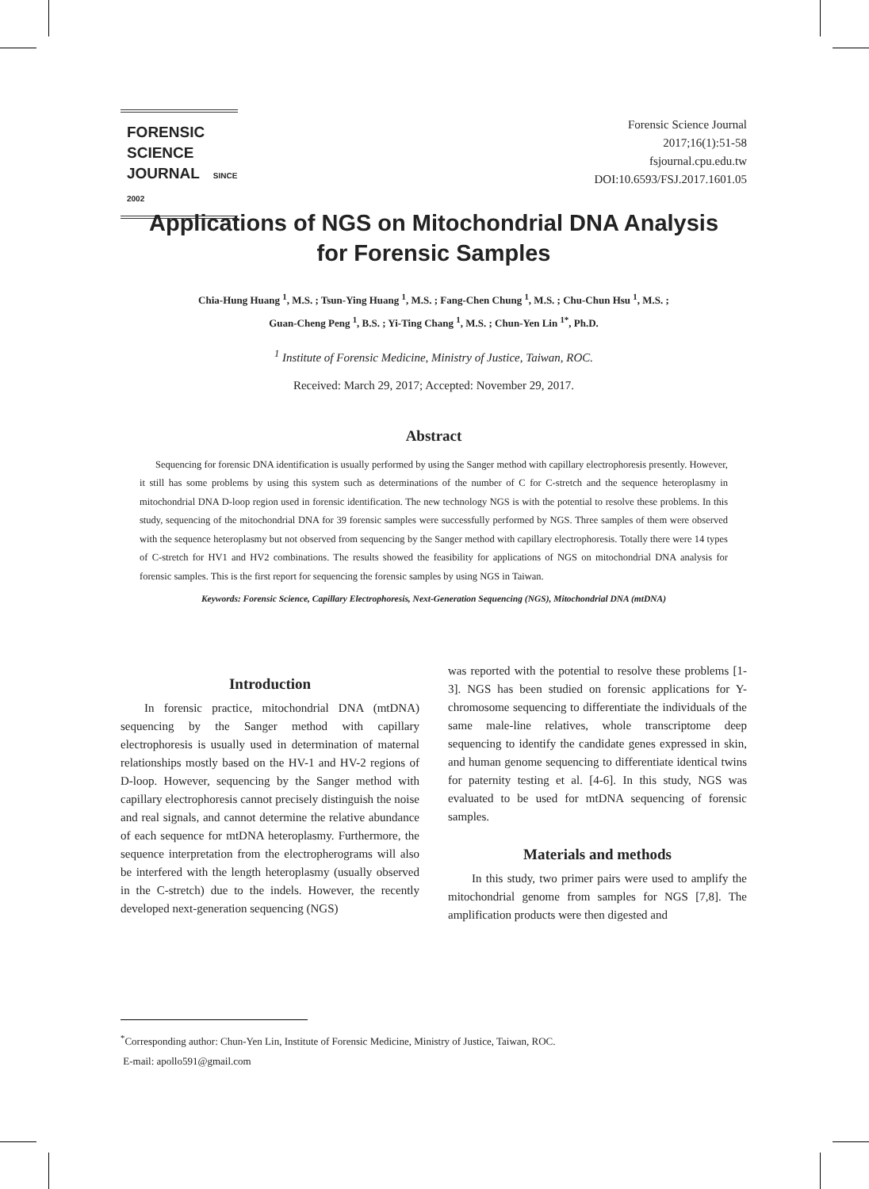FORENSIC SCIENCE
JOURNAL SINCE 2002
Forensic Science Journal
2017;16(1):51-58
fsjournal.cpu.edu.tw
DOI:10.6593/FSJ.2017.1601.05
Applications of NGS on Mitochondrial DNA Analysis
for Forensic Samples
Chia-Hung Huang <sup>1</sup>, M.S. ; Tsun-Ying Huang <sup>1</sup>, M.S. ; Fang-Chen Chung <sup>1</sup>, M.S. ; Chu-Chun Hsu <sup>1</sup>, M.S. ;
Guan-Cheng Peng <sup>1</sup>, B.S. ; Yi-Ting Chang <sup>1</sup>, M.S. ; Chun-Yen Lin <sup>1*</sup>, Ph.D.
<sup>1</sup> Institute of Forensic Medicine, Ministry of Justice, Taiwan, ROC.
Received: March 29, 2017; Accepted: November 29, 2017.
Abstract
Sequencing for forensic DNA identification is usually performed by using the Sanger method with capillary electrophoresis presently. However, it still has some problems by using this system such as determinations of the number of C for C-stretch and the sequence heteroplasmy in mitochondrial DNA D-loop region used in forensic identification. The new technology NGS is with the potential to resolve these problems. In this study, sequencing of the mitochondrial DNA for 39 forensic samples were successfully performed by NGS. Three samples of them were observed with the sequence heteroplasmy but not observed from sequencing by the Sanger method with capillary electrophoresis. Totally there were 14 types of C-stretch for HV1 and HV2 combinations. The results showed the feasibility for applications of NGS on mitochondrial DNA analysis for forensic samples. This is the first report for sequencing the forensic samples by using NGS in Taiwan.
Keywords: Forensic Science, Capillary Electrophoresis, Next-Generation Sequencing (NGS), Mitochondrial DNA (mtDNA)
Introduction
In forensic practice, mitochondrial DNA (mtDNA) sequencing by the Sanger method with capillary electrophoresis is usually used in determination of maternal relationships mostly based on the HV-1 and HV-2 regions of D-loop. However, sequencing by the Sanger method with capillary electrophoresis cannot precisely distinguish the noise and real signals, and cannot determine the relative abundance of each sequence for mtDNA heteroplasmy. Furthermore, the sequence interpretation from the electropherograms will also be interfered with the length heteroplasmy (usually observed in the C-stretch) due to the indels. However, the recently developed next-generation sequencing (NGS)
was reported with the potential to resolve these problems [1-3]. NGS has been studied on forensic applications for Y-chromosome sequencing to differentiate the individuals of the same male-line relatives, whole transcriptome deep sequencing to identify the candidate genes expressed in skin, and human genome sequencing to differentiate identical twins for paternity testing et al. [4-6]. In this study, NGS was evaluated to be used for mtDNA sequencing of forensic samples.
Materials and methods
In this study, two primer pairs were used to amplify the mitochondrial genome from samples for NGS [7,8]. The amplification products were then digested and
<sup>*</sup> Corresponding author: Chun-Yen Lin, Institute of Forensic Medicine, Ministry of Justice, Taiwan, ROC.
E-mail: apollo591@gmail.com